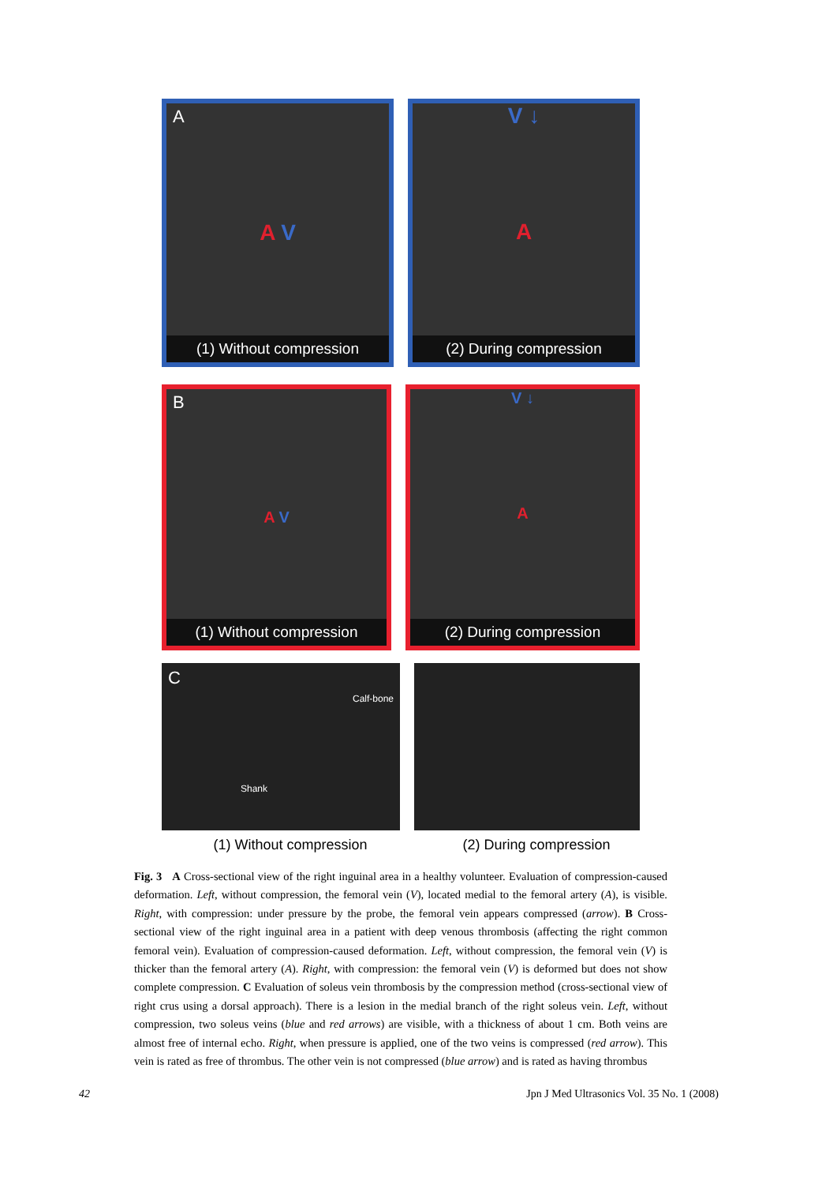A
A V
(1) Without compression
V ↓
A
(2) During compression
B
A V
(1) Without compression
V ↓
A
(2) During compression
C
Calf-bone
Shank
(1) Without compression (2) During compression
Fig. 3 A Cross-sectional view of the right inguinal area in a healthy volunteer. Evaluation of compression-caused deformation. Left, without compression, the femoral vein (V), located medial to the femoral artery (A), is visible. Right, with compression: under pressure by the probe, the femoral vein appears compressed (arrow). B Cross-sectional view of the right inguinal area in a patient with deep venous thrombosis (affecting the right common femoral vein). Evaluation of compression-caused deformation. Left, without compression, the femoral vein (V) is thicker than the femoral artery (A). Right, with compression: the femoral vein (V) is deformed but does not show complete compression. C Evaluation of soleus vein thrombosis by the compression method (cross-sectional view of right crus using a dorsal approach). There is a lesion in the medial branch of the right soleus vein. Left, without compression, two soleus veins (blue and red arrows) are visible, with a thickness of about 1 cm. Both veins are almost free of internal echo. Right, when pressure is applied, one of the two veins is compressed (red arrow). This vein is rated as free of thrombus. The other vein is not compressed (blue arrow) and is rated as having thrombus
42 Jpn J Med Ultrasonics Vol. 35 No. 1 (2008)